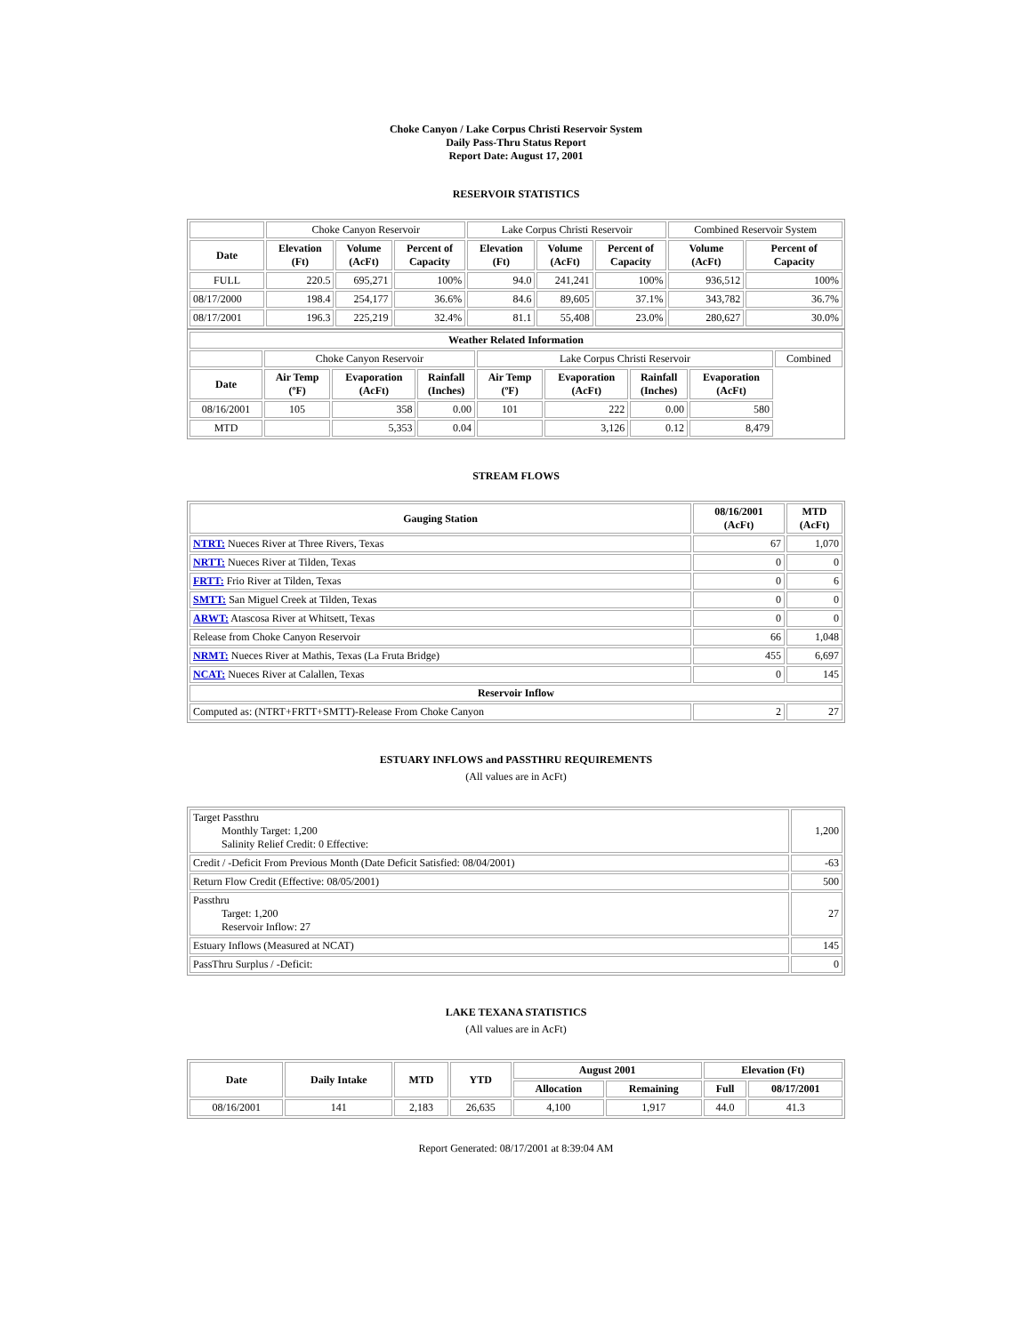Choke Canyon / Lake Corpus Christi Reservoir System
Daily Pass-Thru Status Report
Report Date: August 17, 2001
RESERVOIR STATISTICS
| | Choke Canyon Reservoir | | | Lake Corpus Christi Reservoir | | | Combined Reservoir System | |
| Date | Elevation (Ft) | Volume (AcFt) | Percent of Capacity | Elevation (Ft) | Volume (AcFt) | Percent of Capacity | Volume (AcFt) | Percent of Capacity |
| FULL | 220.5 | 695,271 | 100% | 94.0 | 241,241 | 100% | 936,512 | 100% |
| 08/17/2000 | 198.4 | 254,177 | 36.6% | 84.6 | 89,605 | 37.1% | 343,782 | 36.7% |
| 08/17/2001 | 196.3 | 225,219 | 32.4% | 81.1 | 55,408 | 23.0% | 280,627 | 30.0% |
| Weather Related Information | | | | | | | | |
| --- | --- | --- | --- | --- | --- | --- | --- | --- |
| | Choke Canyon Reservoir | | | Lake Corpus Christi Reservoir | | | | Combined |
| Date | Air Temp (ºF) | Evaporation (AcFt) | Rainfall (Inches) | Air Temp (ºF) | Evaporation (AcFt) | Rainfall (Inches) | Evaporation (AcFt) | |
| 08/16/2001 | 105 | 358 | 0.00 | 101 | 222 | 0.00 | 580 | |
| MTD | | 5,353 | 0.04 | | 3,126 | 0.12 | 8,479 | |
STREAM FLOWS
| Gauging Station | 08/16/2001 (AcFt) | MTD (AcFt) |
| --- | --- | --- |
| NTRT: Nueces River at Three Rivers, Texas | 67 | 1,070 |
| NRTT: Nueces River at Tilden, Texas | 0 | 0 |
| FRTT: Frio River at Tilden, Texas | 0 | 6 |
| SMTT: San Miguel Creek at Tilden, Texas | 0 | 0 |
| ARWT: Atascosa River at Whitsett, Texas | 0 | 0 |
| Release from Choke Canyon Reservoir | 66 | 1,048 |
| NRMT: Nueces River at Mathis, Texas (La Fruta Bridge) | 455 | 6,697 |
| NCAT: Nueces River at Calallen, Texas | 0 | 145 |
| Reservoir Inflow | | |
| Computed as: (NTRT+FRTT+SMTT)-Release From Choke Canyon | 2 | 27 |
ESTUARY INFLOWS and PASSTHRU REQUIREMENTS
(All values are in AcFt)
| Target Passthru Monthly Target: 1,200 Salinity Relief Credit: 0 Effective: | 1,200 |
| Credit / -Deficit From Previous Month (Date Deficit Satisfied: 08/04/2001) | -63 |
| Return Flow Credit (Effective: 08/05/2001) | 500 |
| Passthru Target: 1,200 Reservoir Inflow: 27 | 27 |
| Estuary Inflows (Measured at NCAT) | 145 |
| PassThru Surplus / -Deficit: | 0 |
LAKE TEXANA STATISTICS
(All values are in AcFt)
| Date | Daily Intake | MTD | YTD | August 2001 | | Elevation (Ft) | |
| --- | --- | --- | --- | --- | --- | --- | --- |
| | | | | Allocation | Remaining | Full | 08/17/2001 |
| 08/16/2001 | 141 | 2,183 | 26,635 | 4,100 | 1,917 | 44.0 | 41.3 |
Report Generated: 08/17/2001 at 8:39:04 AM